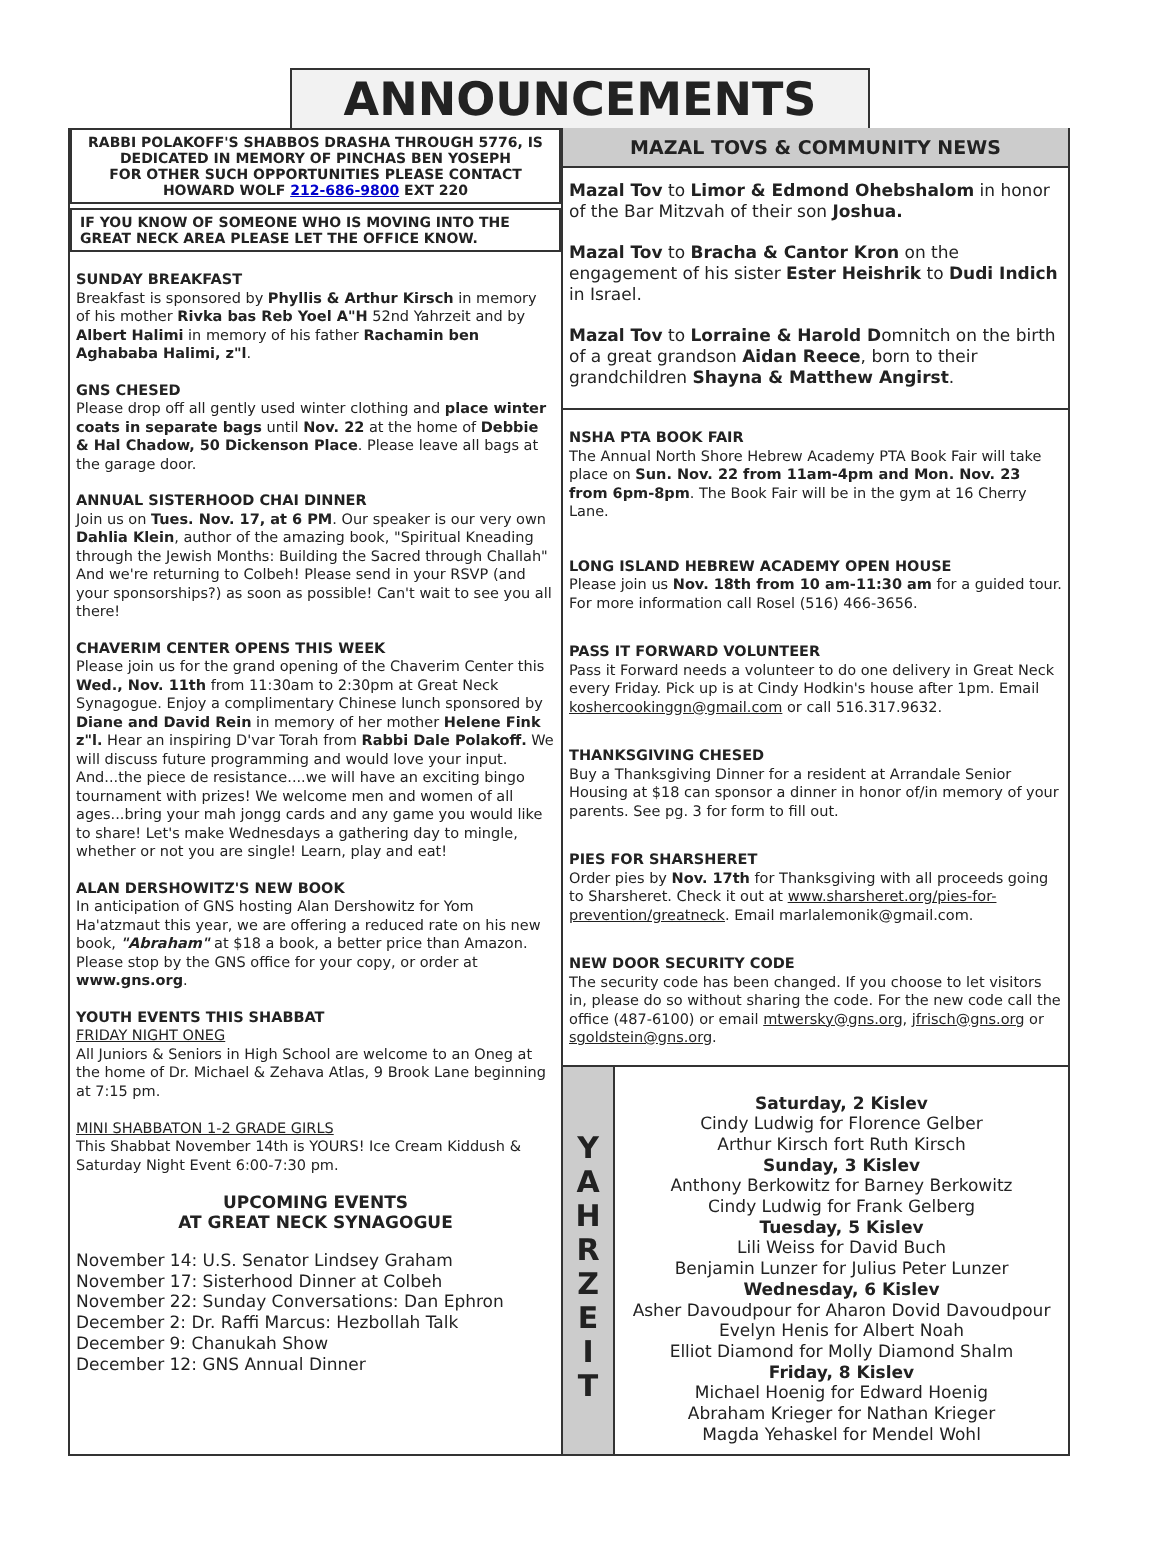ANNOUNCEMENTS
RABBI POLAKOFF'S SHABBOS DRASHA THROUGH 5776, IS DEDICATED IN MEMORY OF PINCHAS BEN YOSEPH
FOR OTHER SUCH OPPORTUNITIES PLEASE CONTACT
HOWARD WOLF 212-686-9800 EXT 220
IF YOU KNOW OF SOMEONE WHO IS MOVING INTO THE GREAT NECK AREA PLEASE LET THE OFFICE KNOW.
SUNDAY BREAKFAST
Breakfast is sponsored by Phyllis & Arthur Kirsch in memory of his mother Rivka bas Reb Yoel A"H 52nd Yahrzeit and by Albert Halimi in memory of his father Rachamin ben Aghababa Halimi, z"l.
GNS CHESED
Please drop off all gently used winter clothing and place winter coats in separate bags until Nov. 22 at the home of Debbie & Hal Chadow, 50 Dickenson Place. Please leave all bags at the garage door.
ANNUAL SISTERHOOD CHAI DINNER
Join us on Tues. Nov. 17, at 6 PM. Our speaker is our very own Dahlia Klein, author of the amazing book, "Spiritual Kneading through the Jewish Months: Building the Sacred through Challah" And we're returning to Colbeh! Please send in your RSVP (and your sponsorships?) as soon as possible! Can't wait to see you all there!
CHAVERIM CENTER OPENS THIS WEEK
Please join us for the grand opening of the Chaverim Center this Wed., Nov. 11th from 11:30am to 2:30pm at Great Neck Synagogue. Enjoy a complimentary Chinese lunch sponsored by Diane and David Rein in memory of her mother Helene Fink z"l. Hear an inspiring D'var Torah from Rabbi Dale Polakoff. We will discuss future programming and would love your input. And...the piece de resistance....we will have an exciting bingo tournament with prizes! We welcome men and women of all ages...bring your mah jongg cards and any game you would like to share! Let's make Wednesdays a gathering day to mingle, whether or not you are single! Learn, play and eat!
ALAN DERSHOWITZ'S NEW BOOK
In anticipation of GNS hosting Alan Dershowitz for Yom Ha'atzmaut this year, we are offering a reduced rate on his new book, "Abraham" at $18 a book, a better price than Amazon. Please stop by the GNS office for your copy, or order at www.gns.org.
YOUTH EVENTS THIS SHABBAT
FRIDAY NIGHT ONEG
All Juniors & Seniors in High School are welcome to an Oneg at the home of Dr. Michael & Zehava Atlas, 9 Brook Lane beginning at 7:15 pm.
MINI SHABBATON 1-2 GRADE GIRLS
This Shabbat November 14th is YOURS! Ice Cream Kiddush & Saturday Night Event 6:00-7:30 pm.
UPCOMING EVENTS
AT GREAT NECK SYNAGOGUE
November 14: U.S. Senator Lindsey Graham
November 17: Sisterhood Dinner at Colbeh
November 22: Sunday Conversations: Dan Ephron
December 2: Dr. Raffi Marcus: Hezbollah Talk
December 9: Chanukah Show
December 12: GNS Annual Dinner
MAZAL TOVS & COMMUNITY NEWS
Mazal Tov to Limor & Edmond Ohebshalom in honor of the Bar Mitzvah of their son Joshua.
Mazal Tov to Bracha & Cantor Kron on the engagement of his sister Ester Heishrik to Dudi Indich in Israel.
Mazal Tov to Lorraine & Harold Domnitch on the birth of a great grandson Aidan Reece, born to their grandchildren Shayna & Matthew Angirst.
NSHA PTA BOOK FAIR
The Annual North Shore Hebrew Academy PTA Book Fair will take place on Sun. Nov. 22 from 11am-4pm and Mon. Nov. 23 from 6pm-8pm. The Book Fair will be in the gym at 16 Cherry Lane.
LONG ISLAND HEBREW ACADEMY OPEN HOUSE
Please join us Nov. 18th from 10 am-11:30 am for a guided tour. For more information call Rosel (516) 466-3656.
PASS IT FORWARD VOLUNTEER
Pass it Forward needs a volunteer to do one delivery in Great Neck every Friday. Pick up is at Cindy Hodkin's house after 1pm. Email koshercookinggn@gmail.com or call 516.317.9632.
THANKSGIVING CHESED
Buy a Thanksgiving Dinner for a resident at Arrandale Senior Housing at $18 can sponsor a dinner in honor of/in memory of your parents. See pg. 3 for form to fill out.
PIES FOR SHARSHERET
Order pies by Nov. 17th for Thanksgiving with all proceeds going to Sharsheret. Check it out at www.sharsheret.org/pies-for-prevention/greatneck. Email marlalemonik@gmail.com.
NEW DOOR SECURITY CODE
The security code has been changed. If you choose to let visitors in, please do so without sharing the code. For the new code call the office (487-6100) or email mtwersky@gns.org, jfrisch@gns.org or sgoldstein@gns.org.
Y
A
H
R
Z
E
I
T
Saturday, 2 Kislev
Cindy Ludwig for Florence Gelber
Arthur Kirsch fort Ruth Kirsch
Sunday, 3 Kislev
Anthony Berkowitz for Barney Berkowitz
Cindy Ludwig for Frank Gelberg
Tuesday, 5 Kislev
Lili Weiss for David Buch
Benjamin Lunzer for Julius Peter Lunzer
Wednesday, 6 Kislev
Asher Davoudpour for Aharon Dovid Davoudpour
Evelyn Henis for Albert Noah
Elliot Diamond for Molly Diamond Shalm
Friday, 8 Kislev
Michael Hoenig for Edward Hoenig
Abraham Krieger for Nathan Krieger
Magda Yehaskel for Mendel Wohl